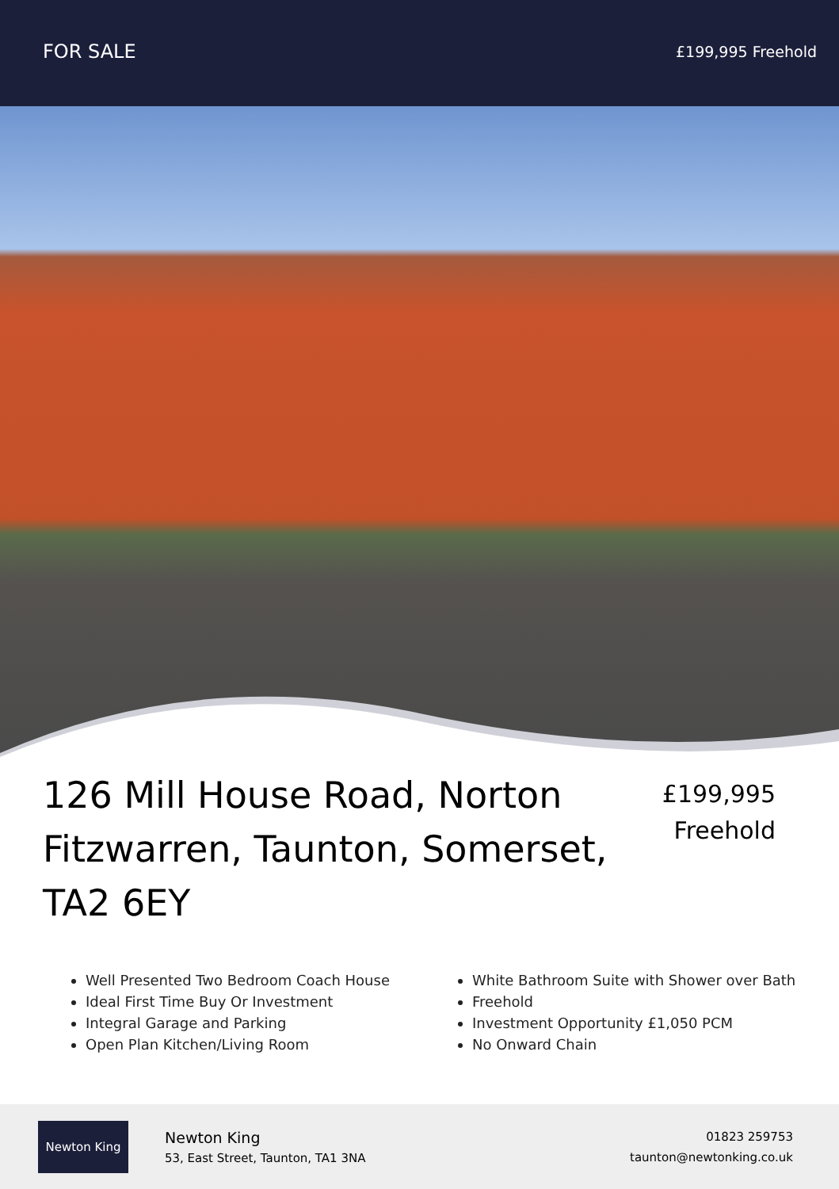FOR SALE
£199,995 Freehold
126 Mill House Road, Norton Fitzwarren, Taunton, Somerset, TA2 6EY
£199,995
Freehold
Well Presented Two Bedroom Coach House
Ideal First Time Buy Or Investment
Integral Garage and Parking
Open Plan Kitchen/Living Room
White Bathroom Suite with Shower over Bath
Freehold
Investment Opportunity £1,050 PCM
No Onward Chain
Newton King
Newton King
53, East Street, Taunton, TA1 3NA
01823 259753
taunton@newtonking.co.uk